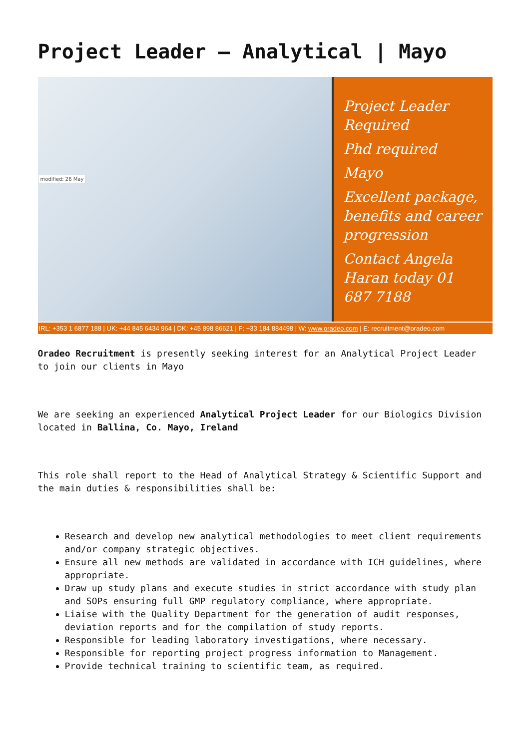Project Leader – Analytical | Mayo
modified: 26 May
Project Leader Required
Phd required
Mayo
Excellent package, benefits and career progression
Contact Angela Haran today 01 687 7188
IRL: +353 1 6877 188 | UK: +44 845 6434 964 | DK: +45 898 86621 | F: +33 184 884498 | W: www.oradeo.com | E: recruitment@oradeo.com
Oradeo Recruitment is presently seeking interest for an Analytical Project Leader to join our clients in Mayo
We are seeking an experienced Analytical Project Leader for our Biologics Division located in Ballina, Co. Mayo, Ireland
This role shall report to the Head of Analytical Strategy & Scientific Support and the main duties & responsibilities shall be:
Research and develop new analytical methodologies to meet client requirements and/or company strategic objectives.
Ensure all new methods are validated in accordance with ICH guidelines, where appropriate.
Draw up study plans and execute studies in strict accordance with study plan and SOPs ensuring full GMP regulatory compliance, where appropriate.
Liaise with the Quality Department for the generation of audit responses, deviation reports and for the compilation of study reports.
Responsible for leading laboratory investigations, where necessary.
Responsible for reporting project progress information to Management.
Provide technical training to scientific team, as required.